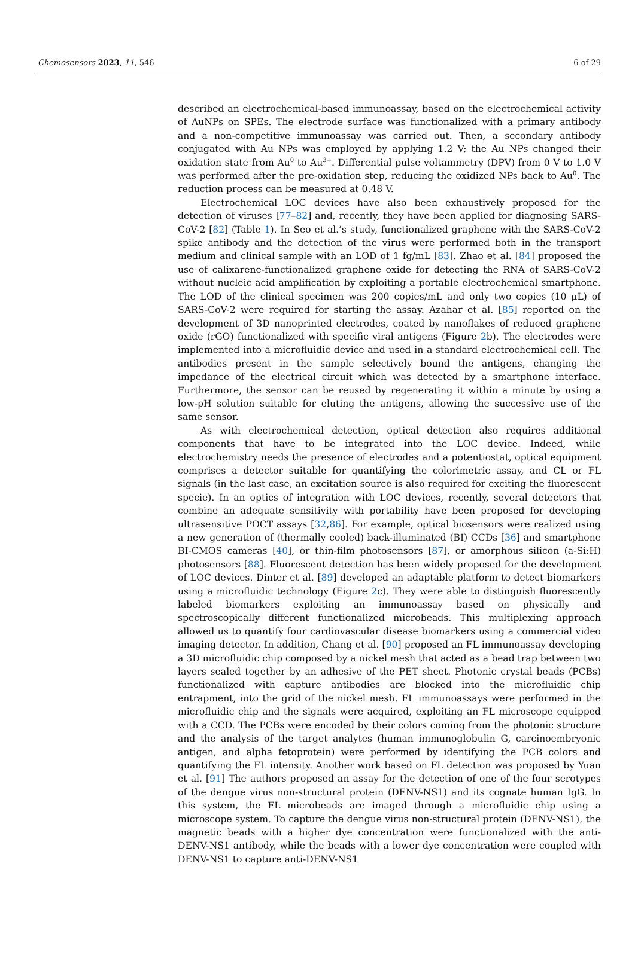Chemosensors 2023, 11, 546 6 of 29
described an electrochemical-based immunoassay, based on the electrochemical activity of AuNPs on SPEs. The electrode surface was functionalized with a primary antibody and a non-competitive immunoassay was carried out. Then, a secondary antibody conjugated with Au NPs was employed by applying 1.2 V; the Au NPs changed their oxidation state from Au<sup>0</sup> to Au<sup>3+</sup>. Differential pulse voltammetry (DPV) from 0 V to 1.0 V was performed after the pre-oxidation step, reducing the oxidized NPs back to Au<sup>0</sup>. The reduction process can be measured at 0.48 V.
Electrochemical LOC devices have also been exhaustively proposed for the detection of viruses [77–82] and, recently, they have been applied for diagnosing SARS-CoV-2 [82] (Table 1). In Seo et al.’s study, functionalized graphene with the SARS-CoV-2 spike antibody and the detection of the virus were performed both in the transport medium and clinical sample with an LOD of 1 fg/mL [83]. Zhao et al. [84] proposed the use of calixarene-functionalized graphene oxide for detecting the RNA of SARS-CoV-2 without nucleic acid amplification by exploiting a portable electrochemical smartphone. The LOD of the clinical specimen was 200 copies/mL and only two copies (10 μL) of SARS-CoV-2 were required for starting the assay. Azahar et al. [85] reported on the development of 3D nanoprinted electrodes, coated by nanoflakes of reduced graphene oxide (rGO) functionalized with specific viral antigens (Figure 2b). The electrodes were implemented into a microfluidic device and used in a standard electrochemical cell. The antibodies present in the sample selectively bound the antigens, changing the impedance of the electrical circuit which was detected by a smartphone interface. Furthermore, the sensor can be reused by regenerating it within a minute by using a low-pH solution suitable for eluting the antigens, allowing the successive use of the same sensor.
As with electrochemical detection, optical detection also requires additional components that have to be integrated into the LOC device. Indeed, while electrochemistry needs the presence of electrodes and a potentiostat, optical equipment comprises a detector suitable for quantifying the colorimetric assay, and CL or FL signals (in the last case, an excitation source is also required for exciting the fluorescent specie). In an optics of integration with LOC devices, recently, several detectors that combine an adequate sensitivity with portability have been proposed for developing ultrasensitive POCT assays [32,86]. For example, optical biosensors were realized using a new generation of (thermally cooled) back-illuminated (BI) CCDs [36] and smartphone BI-CMOS cameras [40], or thin-film photosensors [87], or amorphous silicon (a-Si:H) photosensors [88]. Fluorescent detection has been widely proposed for the development of LOC devices. Dinter et al. [89] developed an adaptable platform to detect biomarkers using a microfluidic technology (Figure 2c). They were able to distinguish fluorescently labeled biomarkers exploiting an immunoassay based on physically and spectroscopically different functionalized microbeads. This multiplexing approach allowed us to quantify four cardiovascular disease biomarkers using a commercial video imaging detector. In addition, Chang et al. [90] proposed an FL immunoassay developing a 3D microfluidic chip composed by a nickel mesh that acted as a bead trap between two layers sealed together by an adhesive of the PET sheet. Photonic crystal beads (PCBs) functionalized with capture antibodies are blocked into the microfluidic chip entrapment, into the grid of the nickel mesh. FL immunoassays were performed in the microfluidic chip and the signals were acquired, exploiting an FL microscope equipped with a CCD. The PCBs were encoded by their colors coming from the photonic structure and the analysis of the target analytes (human immunoglobulin G, carcinoembryonic antigen, and alpha fetoprotein) were performed by identifying the PCB colors and quantifying the FL intensity. Another work based on FL detection was proposed by Yuan et al. [91] The authors proposed an assay for the detection of one of the four serotypes of the dengue virus non-structural protein (DENV-NS1) and its cognate human IgG. In this system, the FL microbeads are imaged through a microfluidic chip using a microscope system. To capture the dengue virus non-structural protein (DENV-NS1), the magnetic beads with a higher dye concentration were functionalized with the anti-DENV-NS1 antibody, while the beads with a lower dye concentration were coupled with DENV-NS1 to capture anti-DENV-NS1